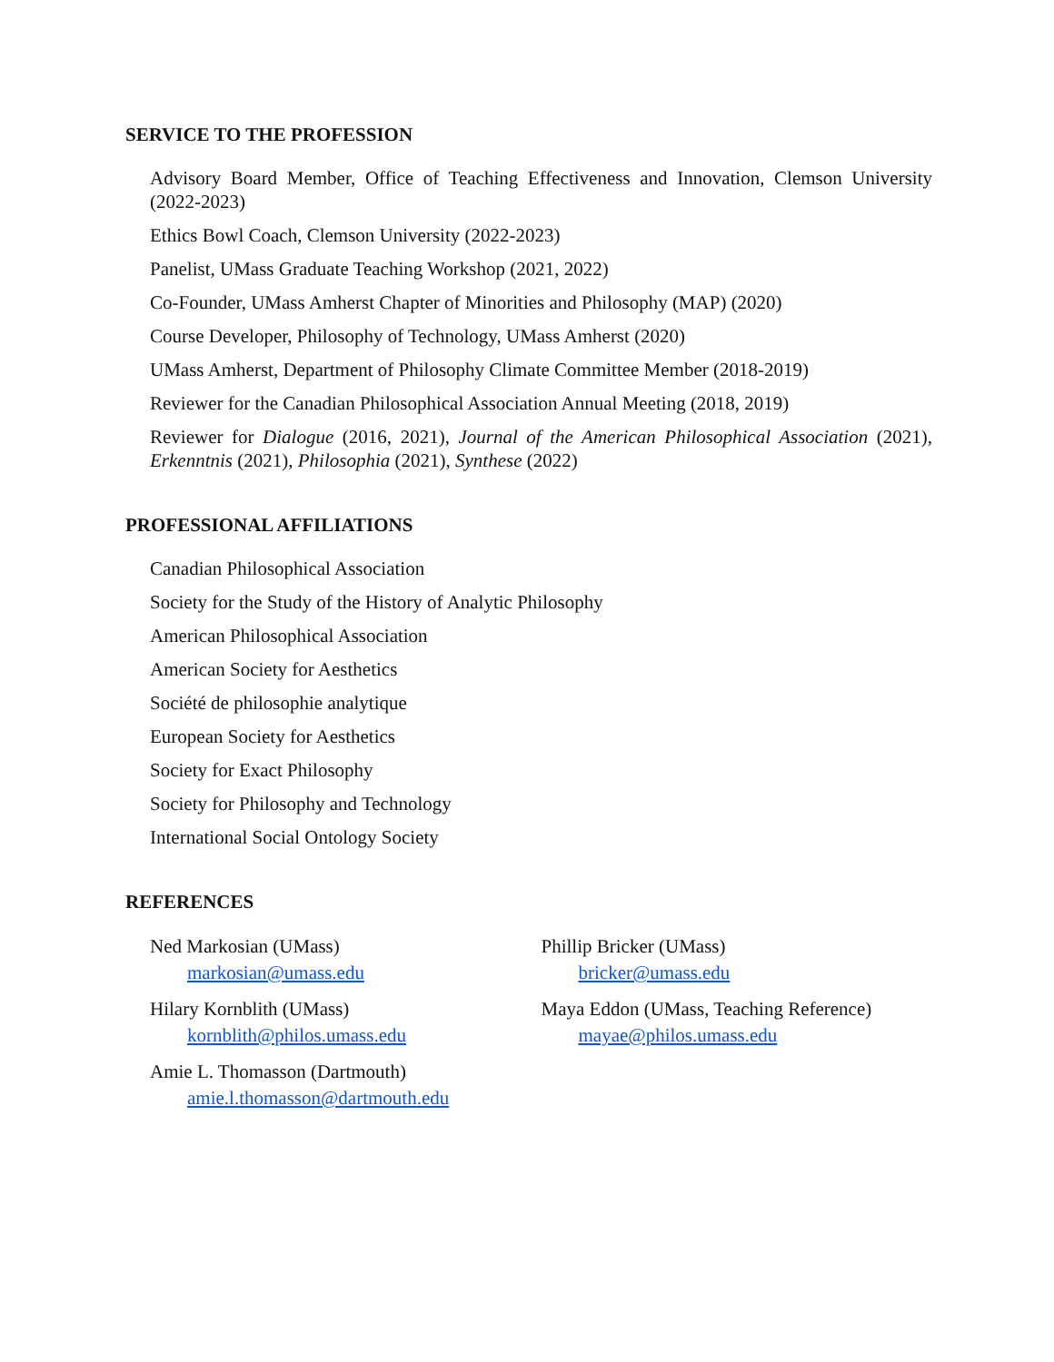SERVICE TO THE PROFESSION
Advisory Board Member, Office of Teaching Effectiveness and Innovation, Clemson University (2022-2023)
Ethics Bowl Coach, Clemson University (2022-2023)
Panelist, UMass Graduate Teaching Workshop (2021, 2022)
Co-Founder, UMass Amherst Chapter of Minorities and Philosophy (MAP) (2020)
Course Developer, Philosophy of Technology, UMass Amherst (2020)
UMass Amherst, Department of Philosophy Climate Committee Member (2018-2019)
Reviewer for the Canadian Philosophical Association Annual Meeting (2018, 2019)
Reviewer for Dialogue (2016, 2021), Journal of the American Philosophical Association (2021), Erkenntnis (2021), Philosophia (2021), Synthese (2022)
PROFESSIONAL AFFILIATIONS
Canadian Philosophical Association
Society for the Study of the History of Analytic Philosophy
American Philosophical Association
American Society for Aesthetics
Société de philosophie analytique
European Society for Aesthetics
Society for Exact Philosophy
Society for Philosophy and Technology
International Social Ontology Society
REFERENCES
Ned Markosian (UMass)
markosian@umass.edu
Hilary Kornblith (UMass)
kornblith@philos.umass.edu
Amie L. Thomasson (Dartmouth)
amie.l.thomasson@dartmouth.edu
Phillip Bricker (UMass)
bricker@umass.edu
Maya Eddon (UMass, Teaching Reference)
mayae@philos.umass.edu